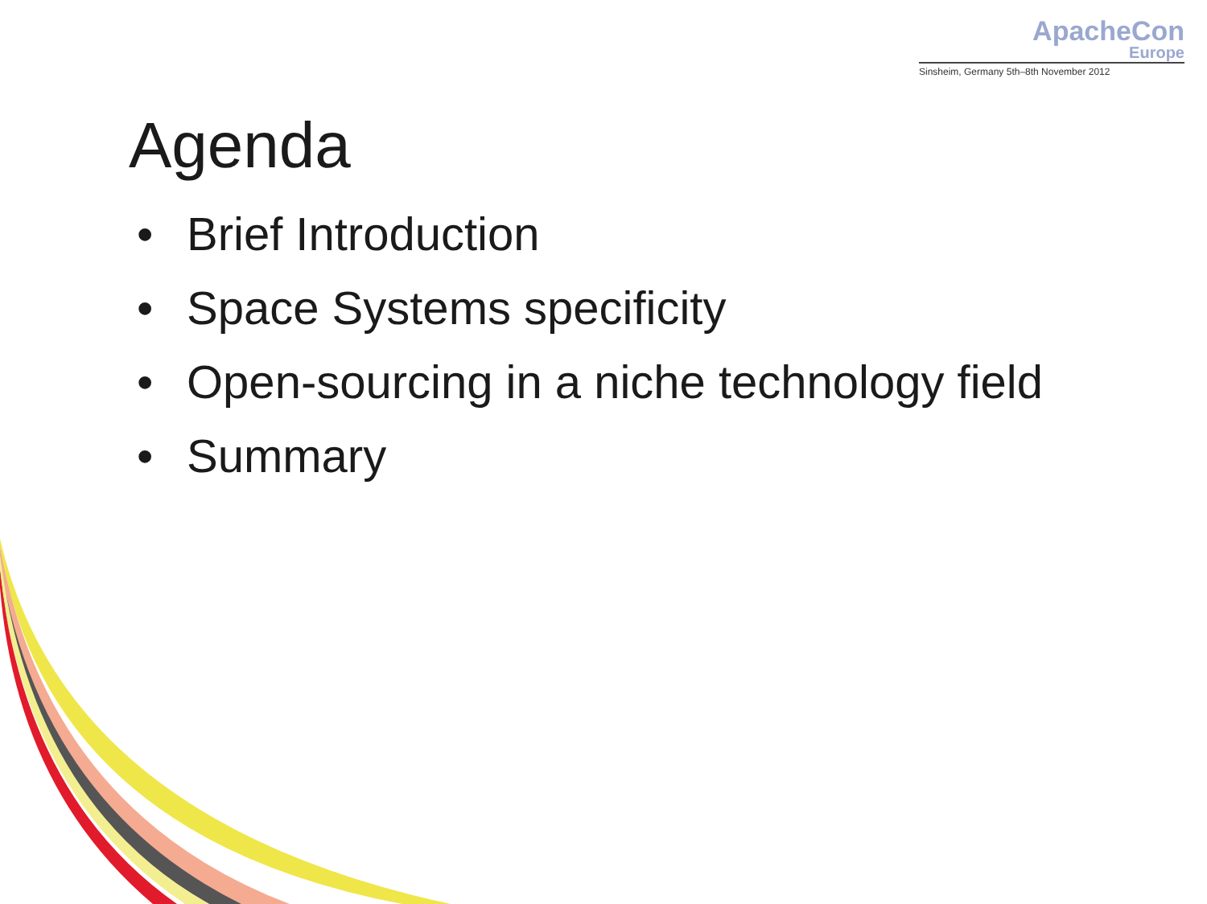ApacheCon
Europe
Sinsheim, Germany 5th–8th November 2012
Agenda
• Brief Introduction
• Space Systems specificity
• Open-sourcing in a niche technology field
• Summary